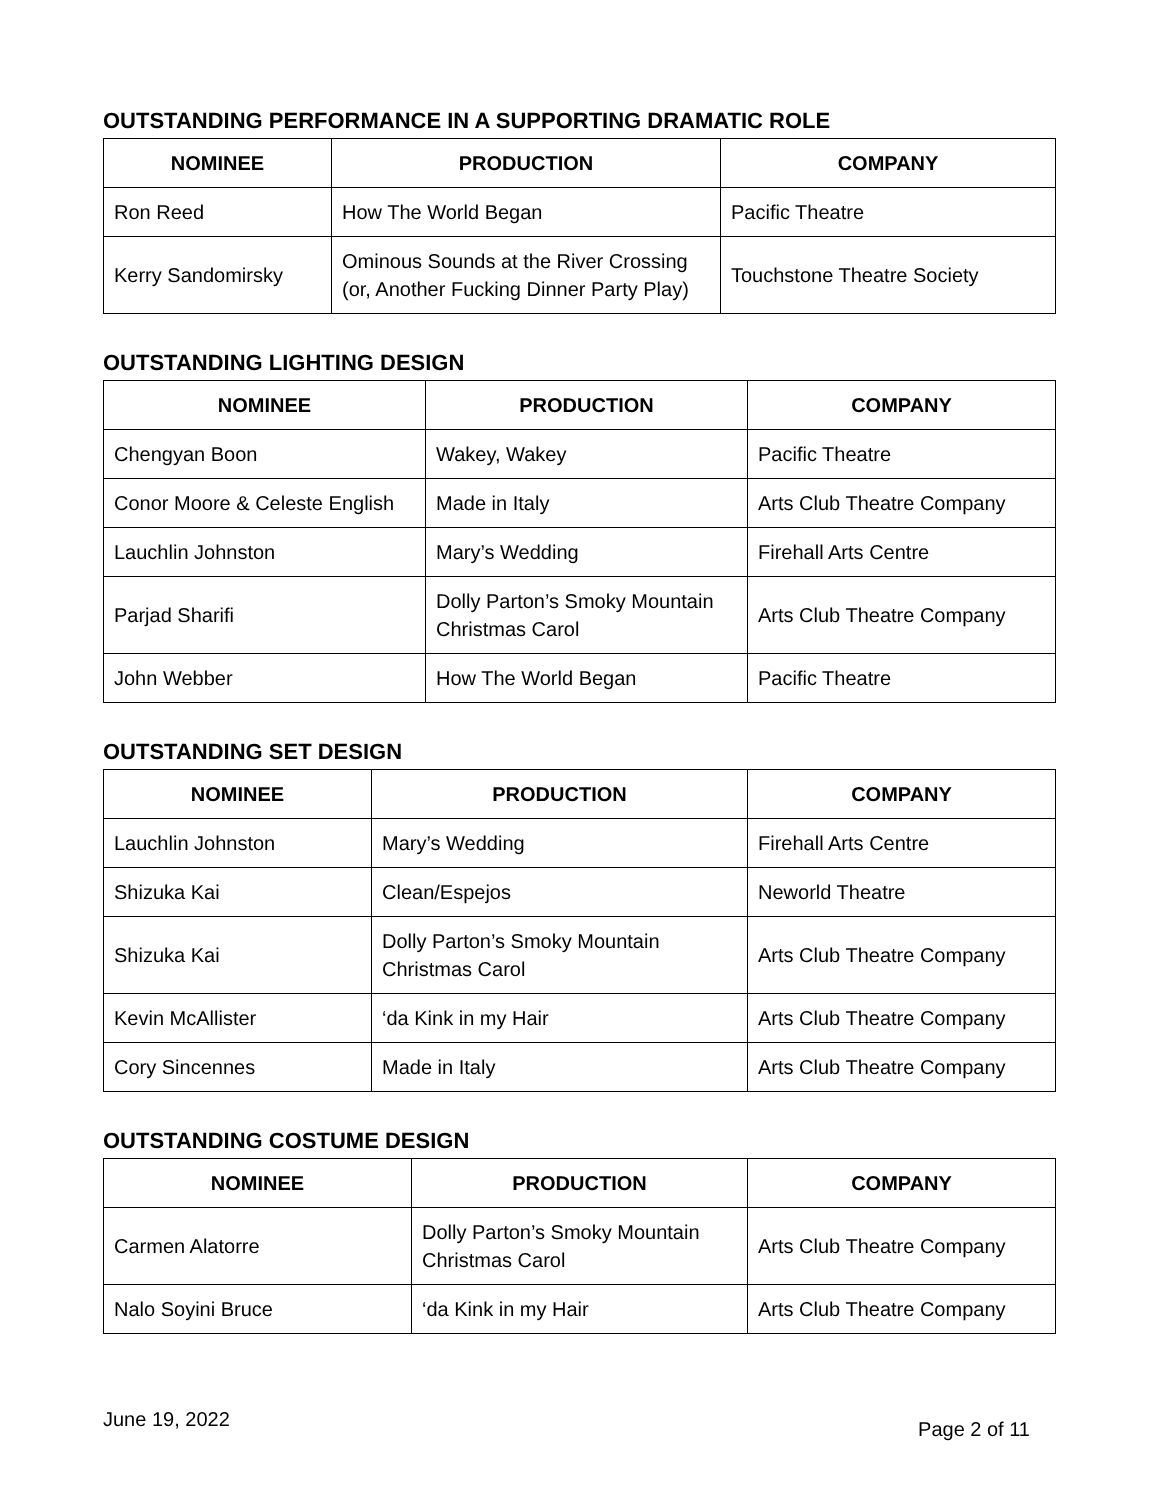OUTSTANDING PERFORMANCE IN A SUPPORTING DRAMATIC ROLE
| NOMINEE | PRODUCTION | COMPANY |
| --- | --- | --- |
| Ron Reed | How The World Began | Pacific Theatre |
| Kerry Sandomirsky | Ominous Sounds at the River Crossing (or, Another Fucking Dinner Party Play) | Touchstone Theatre Society |
OUTSTANDING LIGHTING DESIGN
| NOMINEE | PRODUCTION | COMPANY |
| --- | --- | --- |
| Chengyan Boon | Wakey, Wakey | Pacific Theatre |
| Conor Moore & Celeste English | Made in Italy | Arts Club Theatre Company |
| Lauchlin Johnston | Mary’s Wedding | Firehall Arts Centre |
| Parjad Sharifi | Dolly Parton’s Smoky Mountain Christmas Carol | Arts Club Theatre Company |
| John Webber | How The World Began | Pacific Theatre |
OUTSTANDING SET DESIGN
| NOMINEE | PRODUCTION | COMPANY |
| --- | --- | --- |
| Lauchlin Johnston | Mary’s Wedding | Firehall Arts Centre |
| Shizuka Kai | Clean/Espejos | Neworld Theatre |
| Shizuka Kai | Dolly Parton’s Smoky Mountain Christmas Carol | Arts Club Theatre Company |
| Kevin McAllister | ‘da Kink in my Hair | Arts Club Theatre Company |
| Cory Sincennes | Made in Italy | Arts Club Theatre Company |
OUTSTANDING COSTUME DESIGN
| NOMINEE | PRODUCTION | COMPANY |
| --- | --- | --- |
| Carmen Alatorre | Dolly Parton’s Smoky Mountain Christmas Carol | Arts Club Theatre Company |
| Nalo Soyini Bruce | ‘da Kink in my Hair | Arts Club Theatre Company |
June 19, 2022 Page 2 of 11